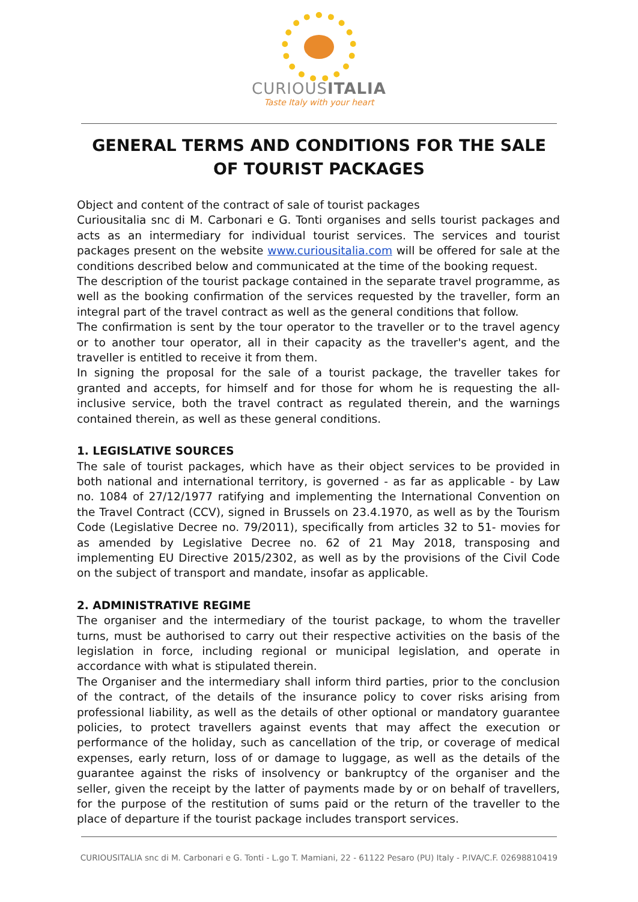CURIOUSITALIA
Taste Italy with your heart
GENERAL TERMS AND CONDITIONS FOR THE SALE
OF TOURIST PACKAGES
Object and content of the contract of sale of tourist packages
Curiousitalia snc di M. Carbonari e G. Tonti organises and sells tourist packages and acts as an intermediary for individual tourist services. The services and tourist packages present on the website www.curiousitalia.com will be offered for sale at the conditions described below and communicated at the time of the booking request.
The description of the tourist package contained in the separate travel programme, as well as the booking confirmation of the services requested by the traveller, form an integral part of the travel contract as well as the general conditions that follow.
The confirmation is sent by the tour operator to the traveller or to the travel agency or to another tour operator, all in their capacity as the traveller's agent, and the traveller is entitled to receive it from them.
In signing the proposal for the sale of a tourist package, the traveller takes for granted and accepts, for himself and for those for whom he is requesting the all-inclusive service, both the travel contract as regulated therein, and the warnings contained therein, as well as these general conditions.
1. LEGISLATIVE SOURCES
The sale of tourist packages, which have as their object services to be provided in both national and international territory, is governed - as far as applicable - by Law no. 1084 of 27/12/1977 ratifying and implementing the International Convention on the Travel Contract (CCV), signed in Brussels on 23.4.1970, as well as by the Tourism Code (Legislative Decree no. 79/2011), specifically from articles 32 to 51- movies for as amended by Legislative Decree no. 62 of 21 May 2018, transposing and implementing EU Directive 2015/2302, as well as by the provisions of the Civil Code on the subject of transport and mandate, insofar as applicable.
2. ADMINISTRATIVE REGIME
The organiser and the intermediary of the tourist package, to whom the traveller turns, must be authorised to carry out their respective activities on the basis of the legislation in force, including regional or municipal legislation, and operate in accordance with what is stipulated therein.
The Organiser and the intermediary shall inform third parties, prior to the conclusion of the contract, of the details of the insurance policy to cover risks arising from professional liability, as well as the details of other optional or mandatory guarantee policies, to protect travellers against events that may affect the execution or performance of the holiday, such as cancellation of the trip, or coverage of medical expenses, early return, loss of or damage to luggage, as well as the details of the guarantee against the risks of insolvency or bankruptcy of the organiser and the seller, given the receipt by the latter of payments made by or on behalf of travellers, for the purpose of the restitution of sums paid or the return of the traveller to the place of departure if the tourist package includes transport services.
CURIOUSITALIA snc di M. Carbonari e G. Tonti - L.go T. Mamiani, 22 - 61122 Pesaro (PU) Italy - P.IVA/C.F. 02698810419